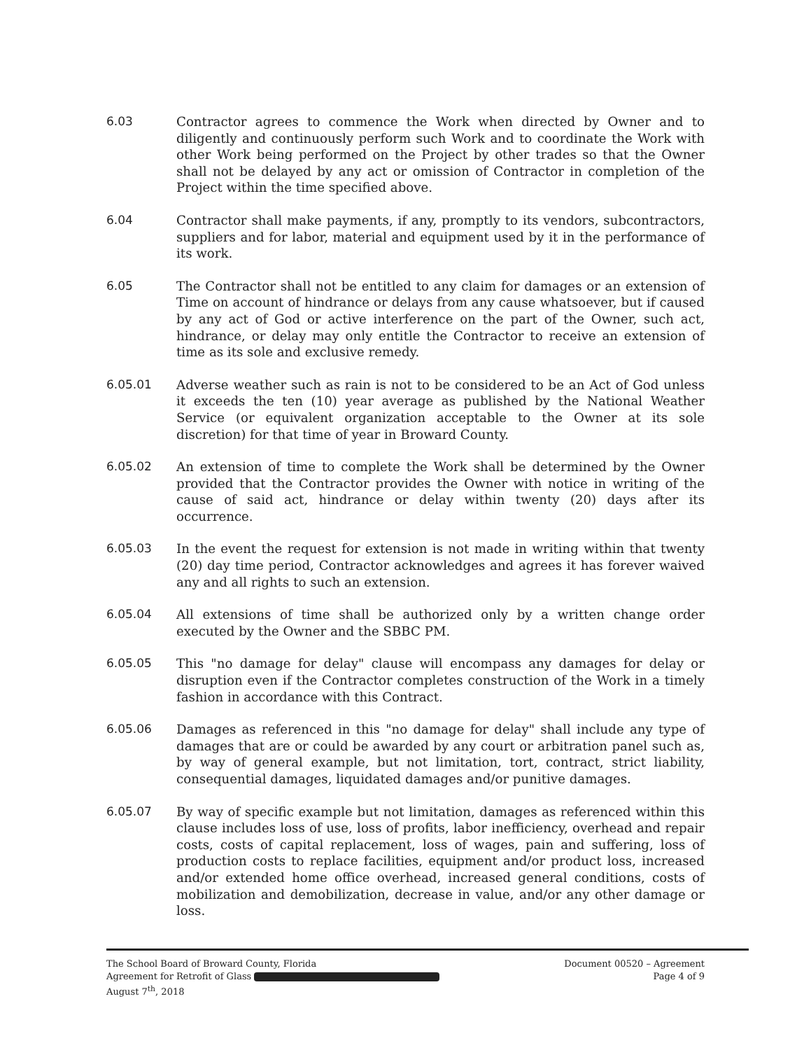6.03 Contractor agrees to commence the Work when directed by Owner and to diligently and continuously perform such Work and to coordinate the Work with other Work being performed on the Project by other trades so that the Owner shall not be delayed by any act or omission of Contractor in completion of the Project within the time specified above.
6.04 Contractor shall make payments, if any, promptly to its vendors, subcontractors, suppliers and for labor, material and equipment used by it in the performance of its work.
6.05 The Contractor shall not be entitled to any claim for damages or an extension of Time on account of hindrance or delays from any cause whatsoever, but if caused by any act of God or active interference on the part of the Owner, such act, hindrance, or delay may only entitle the Contractor to receive an extension of time as its sole and exclusive remedy.
6.05.01 Adverse weather such as rain is not to be considered to be an Act of God unless it exceeds the ten (10) year average as published by the National Weather Service (or equivalent organization acceptable to the Owner at its sole discretion) for that time of year in Broward County.
6.05.02 An extension of time to complete the Work shall be determined by the Owner provided that the Contractor provides the Owner with notice in writing of the cause of said act, hindrance or delay within twenty (20) days after its occurrence.
6.05.03 In the event the request for extension is not made in writing within that twenty (20) day time period, Contractor acknowledges and agrees it has forever waived any and all rights to such an extension.
6.05.04 All extensions of time shall be authorized only by a written change order executed by the Owner and the SBBC PM.
6.05.05 This "no damage for delay" clause will encompass any damages for delay or disruption even if the Contractor completes construction of the Work in a timely fashion in accordance with this Contract.
6.05.06 Damages as referenced in this "no damage for delay" shall include any type of damages that are or could be awarded by any court or arbitration panel such as, by way of general example, but not limitation, tort, contract, strict liability, consequential damages, liquidated damages and/or punitive damages.
6.05.07 By way of specific example but not limitation, damages as referenced within this clause includes loss of use, loss of profits, labor inefficiency, overhead and repair costs, costs of capital replacement, loss of wages, pain and suffering, loss of production costs to replace facilities, equipment and/or product loss, increased and/or extended home office overhead, increased general conditions, costs of mobilization and demobilization, decrease in value, and/or any other damage or loss.
The School Board of Broward County, Florida
Agreement for Retrofit of Glass
August 7<sup>th</sup>, 2018
Document 00520 – Agreement
Page 4 of 9